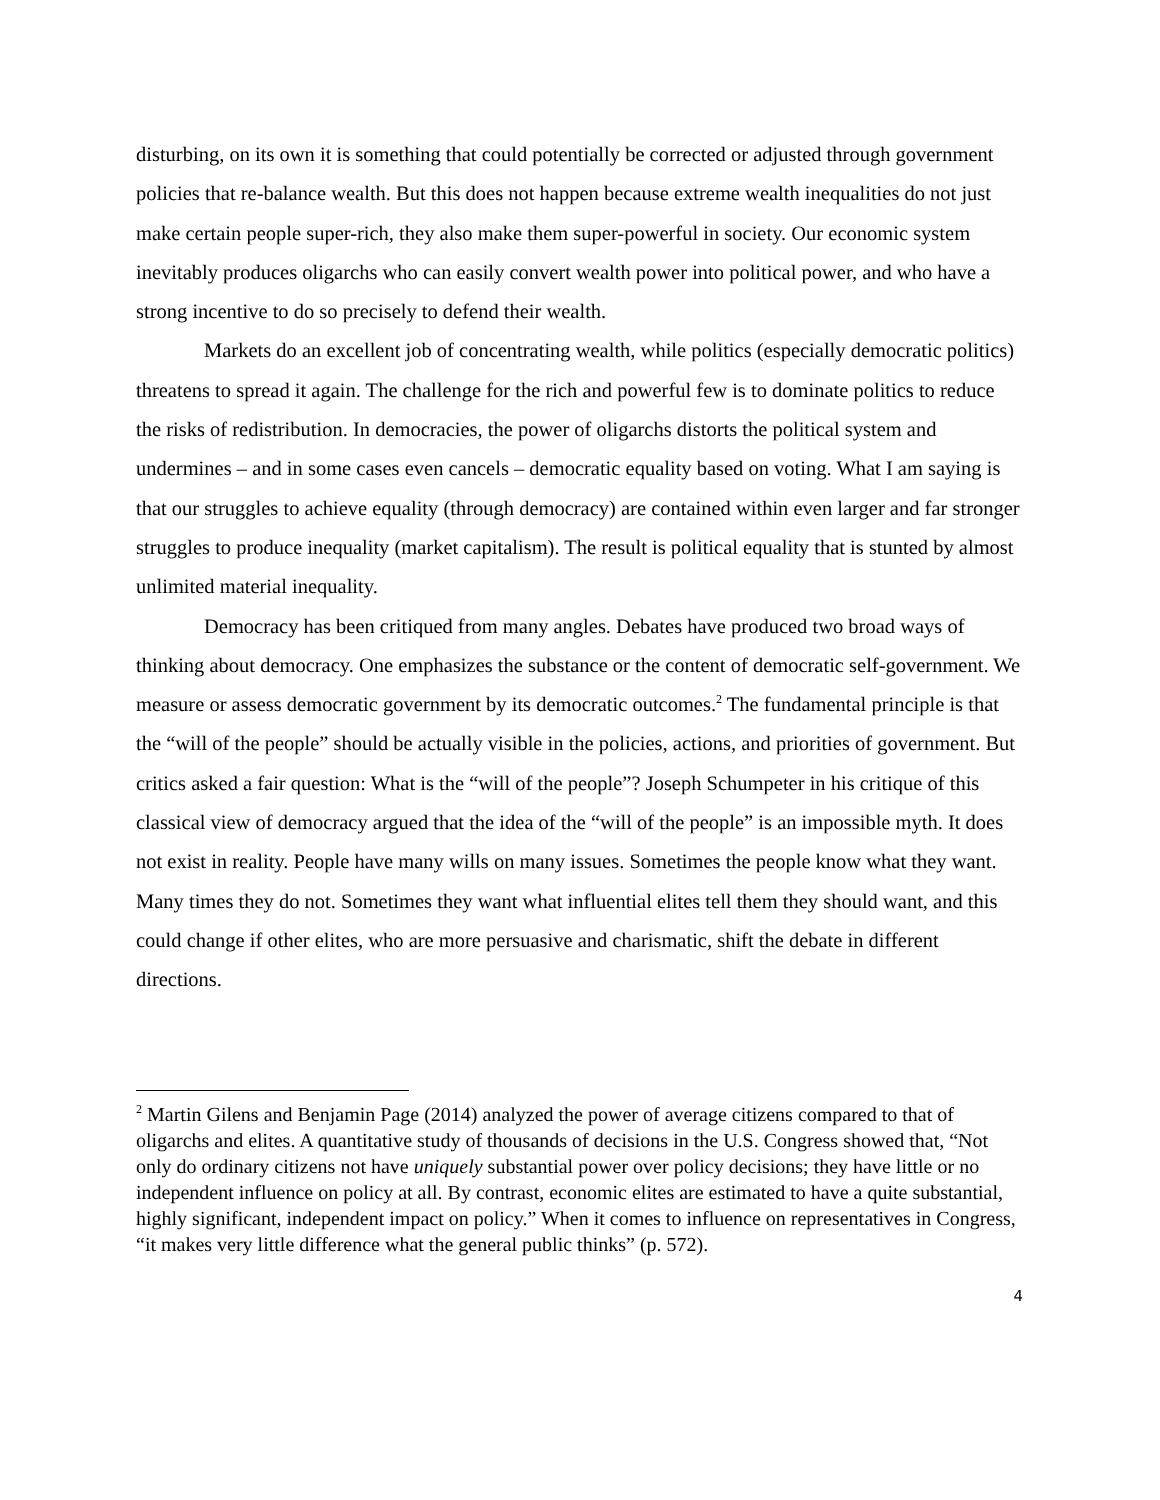disturbing, on its own it is something that could potentially be corrected or adjusted through government policies that re-balance wealth. But this does not happen because extreme wealth inequalities do not just make certain people super-rich, they also make them super-powerful in society. Our economic system inevitably produces oligarchs who can easily convert wealth power into political power, and who have a strong incentive to do so precisely to defend their wealth.
Markets do an excellent job of concentrating wealth, while politics (especially democratic politics) threatens to spread it again. The challenge for the rich and powerful few is to dominate politics to reduce the risks of redistribution. In democracies, the power of oligarchs distorts the political system and undermines – and in some cases even cancels – democratic equality based on voting. What I am saying is that our struggles to achieve equality (through democracy) are contained within even larger and far stronger struggles to produce inequality (market capitalism). The result is political equality that is stunted by almost unlimited material inequality.
Democracy has been critiqued from many angles. Debates have produced two broad ways of thinking about democracy. One emphasizes the substance or the content of democratic self-government. We measure or assess democratic government by its democratic outcomes.<sup>2</sup> The fundamental principle is that the “will of the people” should be actually visible in the policies, actions, and priorities of government. But critics asked a fair question: What is the “will of the people”? Joseph Schumpeter in his critique of this classical view of democracy argued that the idea of the “will of the people” is an impossible myth. It does not exist in reality. People have many wills on many issues. Sometimes the people know what they want. Many times they do not. Sometimes they want what influential elites tell them they should want, and this could change if other elites, who are more persuasive and charismatic, shift the debate in different directions.
<sup>2</sup> Martin Gilens and Benjamin Page (2014) analyzed the power of average citizens compared to that of oligarchs and elites. A quantitative study of thousands of decisions in the U.S. Congress showed that, “Not only do ordinary citizens not have uniquely substantial power over policy decisions; they have little or no independent influence on policy at all. By contrast, economic elites are estimated to have a quite substantial, highly significant, independent impact on policy.” When it comes to influence on representatives in Congress, “it makes very little difference what the general public thinks” (p. 572).
4